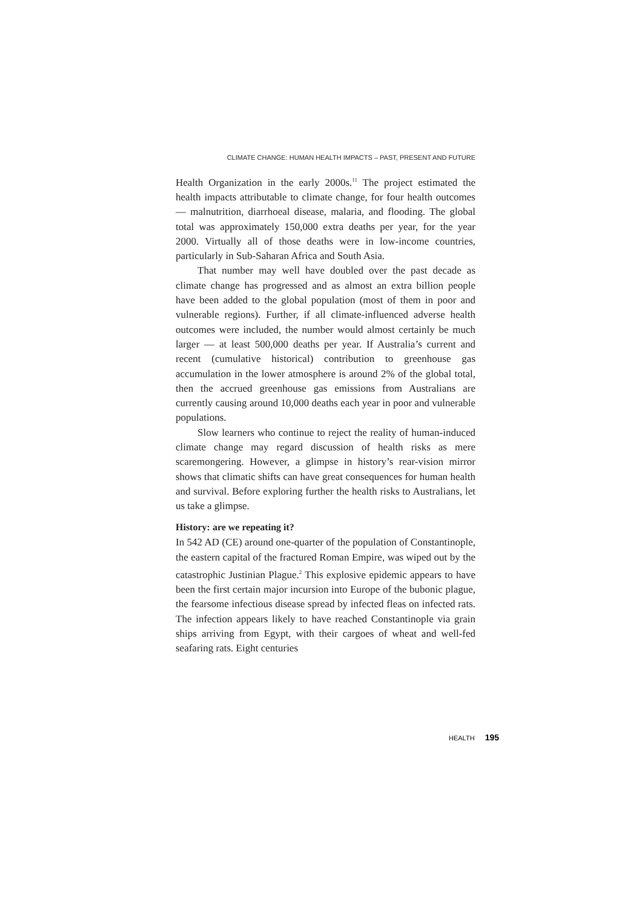CLIMATE CHANGE: HUMAN HEALTH IMPACTS – PAST, PRESENT AND FUTURE
Health Organization in the early 2000s.<sup>11</sup> The project estimated the health impacts attributable to climate change, for four health outcomes — malnutrition, diarrhoeal disease, malaria, and flooding. The global total was approximately 150,000 extra deaths per year, for the year 2000. Virtually all of those deaths were in low-income countries, particularly in Sub-Saharan Africa and South Asia.
That number may well have doubled over the past decade as climate change has progressed and as almost an extra billion people have been added to the global population (most of them in poor and vulnerable regions). Further, if all climate-influenced adverse health outcomes were included, the number would almost certainly be much larger — at least 500,000 deaths per year. If Australia’s current and recent (cumulative historical) contribution to greenhouse gas accumulation in the lower atmosphere is around 2% of the global total, then the accrued greenhouse gas emissions from Australians are currently causing around 10,000 deaths each year in poor and vulnerable populations.
Slow learners who continue to reject the reality of human-induced climate change may regard discussion of health risks as mere scaremongering. However, a glimpse in history’s rear-vision mirror shows that climatic shifts can have great consequences for human health and survival. Before exploring further the health risks to Australians, let us take a glimpse.
History: are we repeating it?
In 542 AD (CE) around one-quarter of the population of Constantinople, the eastern capital of the fractured Roman Empire, was wiped out by the catastrophic Justinian Plague.<sup>2</sup> This explosive epidemic appears to have been the first certain major incursion into Europe of the bubonic plague, the fearsome infectious disease spread by infected fleas on infected rats. The infection appears likely to have reached Constantinople via grain ships arriving from Egypt, with their cargoes of wheat and well-fed seafaring rats. Eight centuries
HEALTH 195